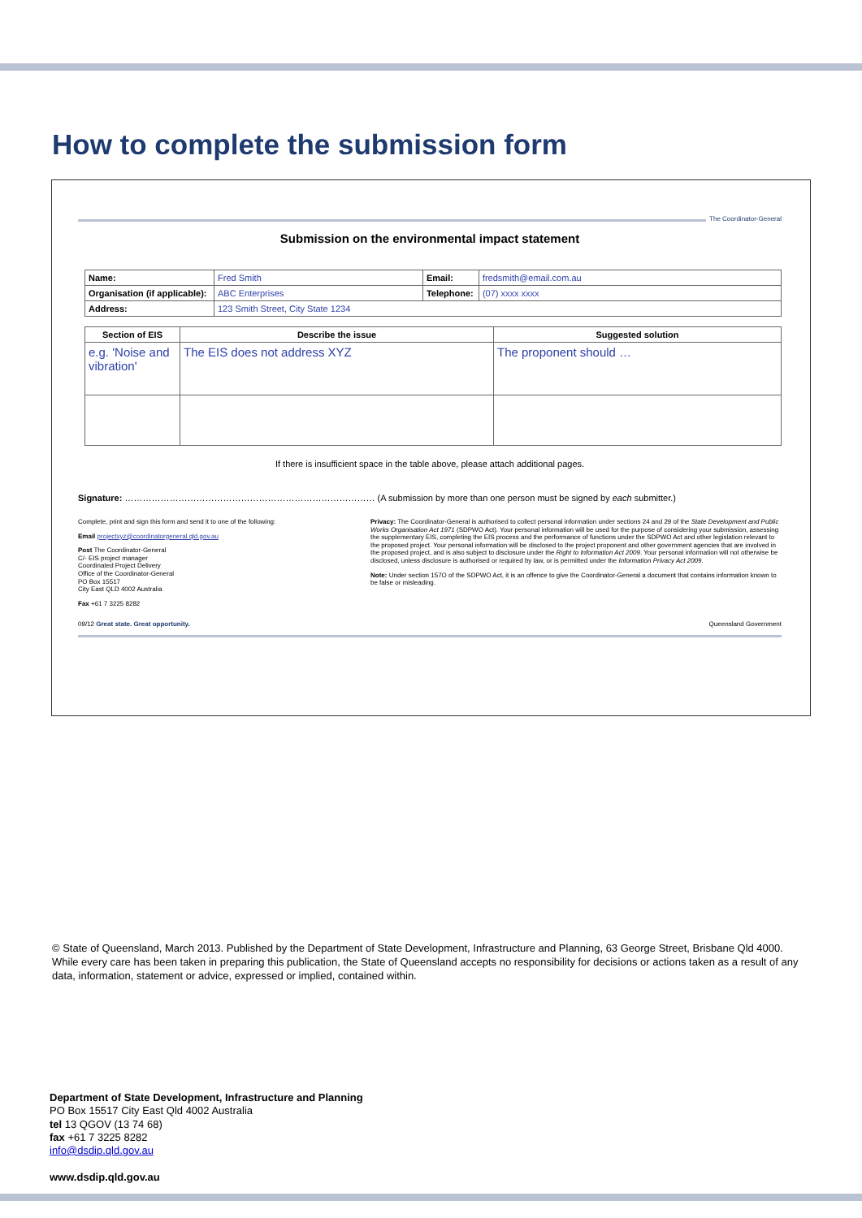How to complete the submission form
The Coordinator-General
Submission on the environmental impact statement
| Name: | Fred Smith | Email: | fredsmith@email.com.au |
| Organisation (if applicable): | ABC Enterprises | Telephone: | (07) xxxx xxxx |
| Address: | 123 Smith Street, City State 1234 | | |
| Section of EIS | Describe the issue | Suggested solution |
| --- | --- | --- |
| e.g. 'Noise and vibration' | The EIS does not address XYZ | The proponent should … |
If there is insufficient space in the table above, please attach additional pages.
Signature: ………………………………………………………………………… (A submission by more than one person must be signed by each submitter.)
Complete, print and sign this form and send it to one of the following:
Email projectxyz@coordinatorgeneral.qld.gov.au
Post The Coordinator-General
C/- EIS project manager
Coordinated Project Delivery
Office of the Coordinator-General
PO Box 15517
City East QLD 4002 Australia
Fax +61 7 3225 8282
Privacy: The Coordinator-General is authorised to collect personal information under sections 24 and 29 of the State Development and Public Works Organisation Act 1971 (SDPWO Act). Your personal information will be used for the purpose of considering your submission, assessing the supplementary EIS, completing the EIS process and the performance of functions under the SDPWO Act and other legislation relevant to the proposed project. Your personal information will be disclosed to the project proponent and other government agencies that are involved in the proposed project, and is also subject to disclosure under the Right to Information Act 2009. Your personal information will not otherwise be disclosed, unless disclosure is authorised or required by law, or is permitted under the Information Privacy Act 2009.
Note: Under section 157O of the SDPWO Act, it is an offence to give the Coordinator-General a document that contains information known to be false or misleading.
09/12 Great state. Great opportunity. Queensland Government
© State of Queensland, March 2013. Published by the Department of State Development, Infrastructure and Planning, 63 George Street, Brisbane Qld 4000. While every care has been taken in preparing this publication, the State of Queensland accepts no responsibility for decisions or actions taken as a result of any data, information, statement or advice, expressed or implied, contained within.
Department of State Development, Infrastructure and Planning
PO Box 15517 City East Qld 4002 Australia
tel 13 QGOV (13 74 68)
fax +61 7 3225 8282
info@dsdip.qld.gov.au
www.dsdip.qld.gov.au